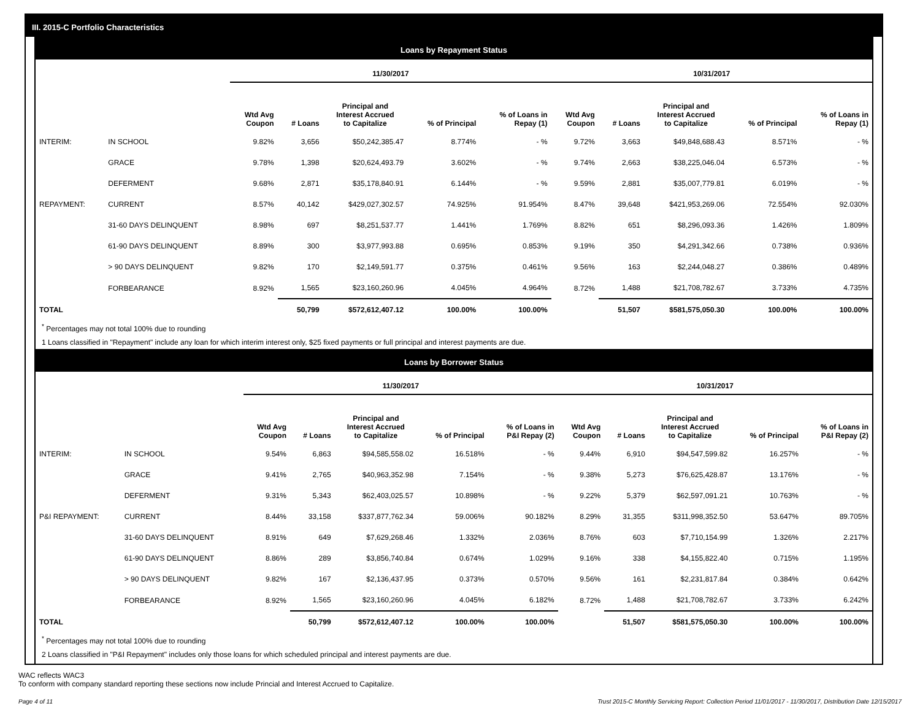III. 2015-C Portfolio Characteristics
Loans by Repayment Status
| | | 11/30/2017 | | | | | 10/31/2017 | | | | |
| --- | --- | --- | --- | --- | --- | --- | --- | --- | --- | --- | --- |
| | | Wtd Avg Coupon | # Loans | Principal and Interest Accrued to Capitalize | % of Principal | % of Loans in Repay (1) | Wtd Avg Coupon | # Loans | Principal and Interest Accrued to Capitalize | % of Principal | % of Loans in Repay (1) |
| INTERIM: | IN SCHOOL | 9.82% | 3,656 | $50,242,385.47 | 8.774% | - % | 9.72% | 3,663 | $49,848,688.43 | 8.571% | - % |
| | GRACE | 9.78% | 1,398 | $20,624,493.79 | 3.602% | - % | 9.74% | 2,663 | $38,225,046.04 | 6.573% | - % |
| | DEFERMENT | 9.68% | 2,871 | $35,178,840.91 | 6.144% | - % | 9.59% | 2,881 | $35,007,779.81 | 6.019% | - % |
| REPAYMENT: | CURRENT | 8.57% | 40,142 | $429,027,302.57 | 74.925% | 91.954% | 8.47% | 39,648 | $421,953,269.06 | 72.554% | 92.030% |
| | 31-60 DAYS DELINQUENT | 8.98% | 697 | $8,251,537.77 | 1.441% | 1.769% | 8.82% | 651 | $8,296,093.36 | 1.426% | 1.809% |
| | 61-90 DAYS DELINQUENT | 8.89% | 300 | $3,977,993.88 | 0.695% | 0.853% | 9.19% | 350 | $4,291,342.66 | 0.738% | 0.936% |
| | > 90 DAYS DELINQUENT | 9.82% | 170 | $2,149,591.77 | 0.375% | 0.461% | 9.56% | 163 | $2,244,048.27 | 0.386% | 0.489% |
| | FORBEARANCE | 8.92% | 1,565 | $23,160,260.96 | 4.045% | 4.964% | 8.72% | 1,488 | $21,708,782.67 | 3.733% | 4.735% |
| TOTAL | | | 50,799 | $572,612,407.12 | 100.00% | 100.00% | | 51,507 | $581,575,050.30 | 100.00% | 100.00% |
<sup>*</sup> Percentages may not total 100% due to rounding
1 Loans classified in "Repayment" include any loan for which interim interest only, $25 fixed payments or full principal and interest payments are due.
Loans by Borrower Status
| | | 11/30/2017 | | | | | 10/31/2017 | | | | |
| --- | --- | --- | --- | --- | --- | --- | --- | --- | --- | --- | --- |
| | | Wtd Avg Coupon | # Loans | Principal and Interest Accrued to Capitalize | % of Principal | % of Loans in P&I Repay (2) | Wtd Avg Coupon | # Loans | Principal and Interest Accrued to Capitalize | % of Principal | % of Loans in P&I Repay (2) |
| INTERIM: | IN SCHOOL | 9.54% | 6,863 | $94,585,558.02 | 16.518% | - % | 9.44% | 6,910 | $94,547,599.82 | 16.257% | - % |
| | GRACE | 9.41% | 2,765 | $40,963,352.98 | 7.154% | - % | 9.38% | 5,273 | $76,625,428.87 | 13.176% | - % |
| | DEFERMENT | 9.31% | 5,343 | $62,403,025.57 | 10.898% | - % | 9.22% | 5,379 | $62,597,091.21 | 10.763% | - % |
| P&I REPAYMENT: | CURRENT | 8.44% | 33,158 | $337,877,762.34 | 59.006% | 90.182% | 8.29% | 31,355 | $311,998,352.50 | 53.647% | 89.705% |
| | 31-60 DAYS DELINQUENT | 8.91% | 649 | $7,629,268.46 | 1.332% | 2.036% | 8.76% | 603 | $7,710,154.99 | 1.326% | 2.217% |
| | 61-90 DAYS DELINQUENT | 8.86% | 289 | $3,856,740.84 | 0.674% | 1.029% | 9.16% | 338 | $4,155,822.40 | 0.715% | 1.195% |
| | > 90 DAYS DELINQUENT | 9.82% | 167 | $2,136,437.95 | 0.373% | 0.570% | 9.56% | 161 | $2,231,817.84 | 0.384% | 0.642% |
| | FORBEARANCE | 8.92% | 1,565 | $23,160,260.96 | 4.045% | 6.182% | 8.72% | 1,488 | $21,708,782.67 | 3.733% | 6.242% |
| TOTAL | | | 50,799 | $572,612,407.12 | 100.00% | 100.00% | | 51,507 | $581,575,050.30 | 100.00% | 100.00% |
<sup>*</sup> Percentages may not total 100% due to rounding
2 Loans classified in "P&I Repayment" includes only those loans for which scheduled principal and interest payments are due.
WAC reflects WAC3
To conform with company standard reporting these sections now include Princial and Interest Accrued to Capitalize.
Page 4 of 11 Trust 2015-C Monthly Servicing Report: Collection Period 11/01/2017 - 11/30/2017, Distribution Date 12/15/2017